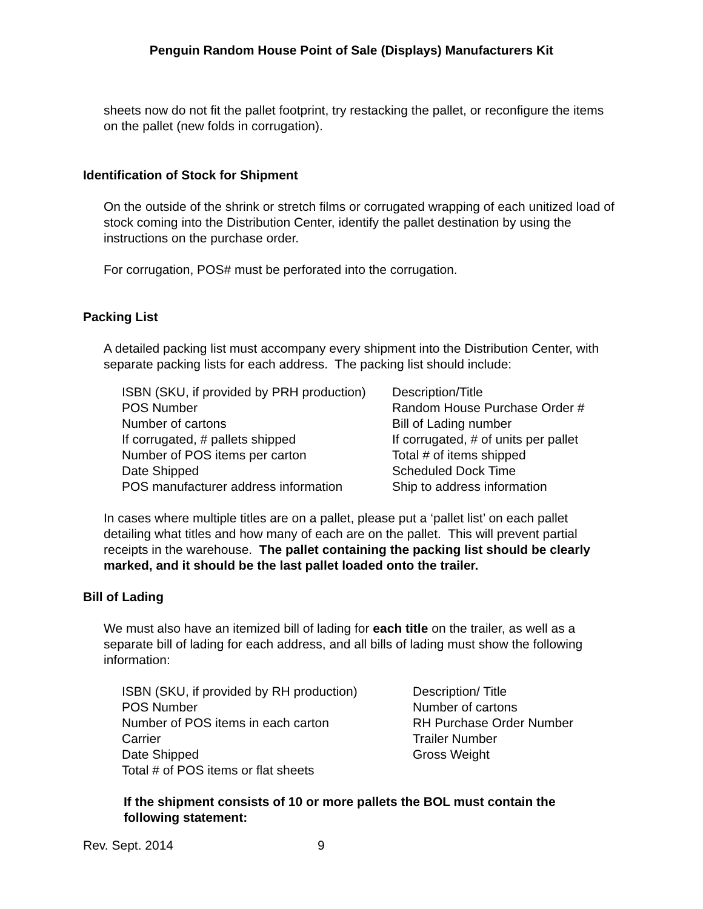Penguin Random House Point of Sale (Displays) Manufacturers Kit
sheets now do not fit the pallet footprint, try restacking the pallet, or reconfigure the items on the pallet (new folds in corrugation).
Identification of Stock for Shipment
On the outside of the shrink or stretch films or corrugated wrapping of each unitized load of stock coming into the Distribution Center, identify the pallet destination by using the instructions on the purchase order.
For corrugation, POS# must be perforated into the corrugation.
Packing List
A detailed packing list must accompany every shipment into the Distribution Center, with separate packing lists for each address. The packing list should include:
| ISBN (SKU, if provided by PRH production) | Description/Title |
| POS Number | Random House Purchase Order # |
| Number of cartons | Bill of Lading number |
| If corrugated, # pallets shipped | If corrugated, # of units per pallet |
| Number of POS items per carton | Total # of items shipped |
| Date Shipped | Scheduled Dock Time |
| POS manufacturer address information | Ship to address information |
In cases where multiple titles are on a pallet, please put a ‘pallet list’ on each pallet detailing what titles and how many of each are on the pallet. This will prevent partial receipts in the warehouse. The pallet containing the packing list should be clearly marked, and it should be the last pallet loaded onto the trailer.
Bill of Lading
We must also have an itemized bill of lading for each title on the trailer, as well as a separate bill of lading for each address, and all bills of lading must show the following information:
| ISBN (SKU, if provided by RH production) | Description/ Title |
| POS Number | Number of cartons |
| Number of POS items in each carton | RH Purchase Order Number |
| Carrier | Trailer Number |
| Date Shipped | Gross Weight |
| Total # of POS items or flat sheets | |
If the shipment consists of 10 or more pallets the BOL must contain the following statement:
Rev. Sept. 2014 9